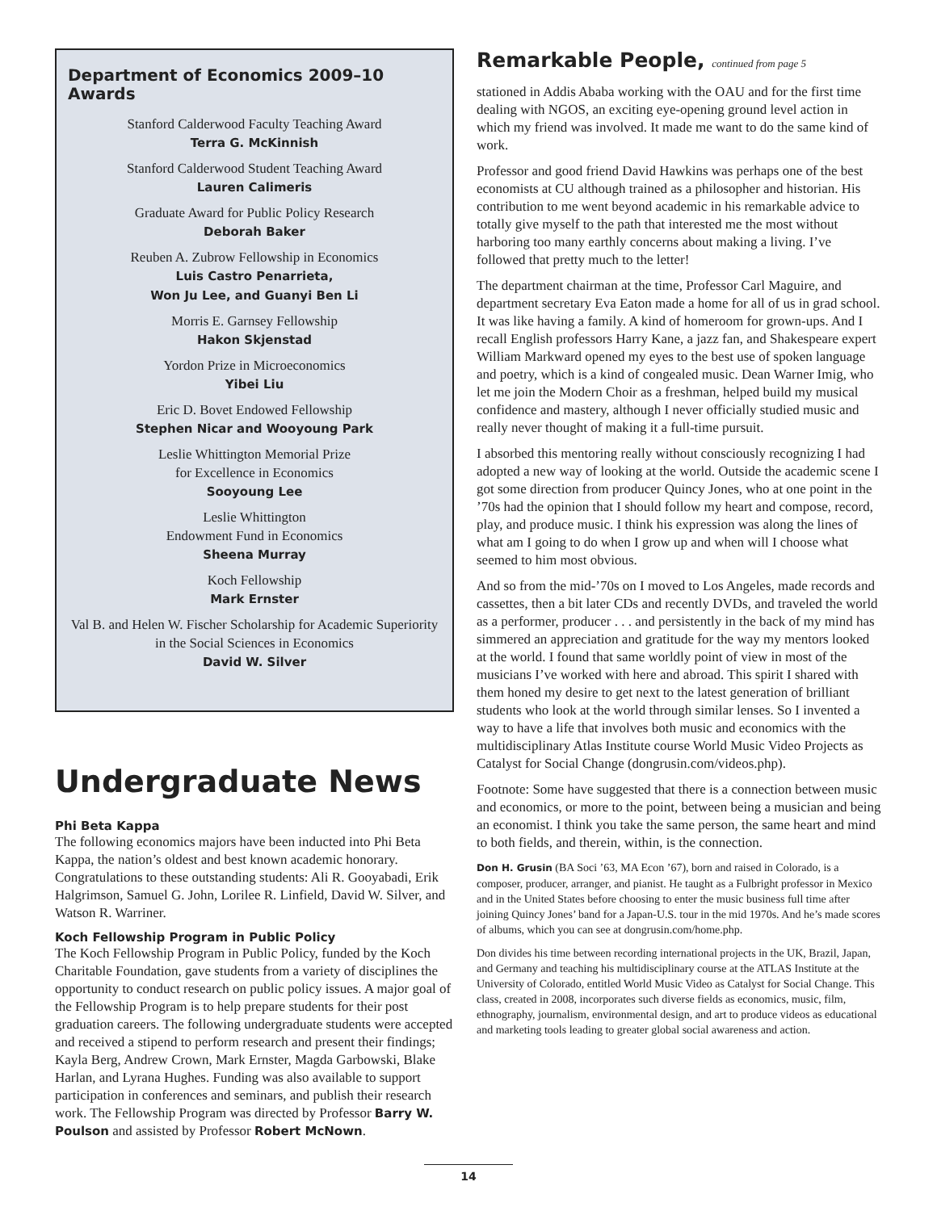Department of Economics 2009–10 Awards
Stanford Calderwood Faculty Teaching Award
Terra G. McKinnish
Stanford Calderwood Student Teaching Award
Lauren Calimeris
Graduate Award for Public Policy Research
Deborah Baker
Reuben A. Zubrow Fellowship in Economics
Luis Castro Penarrieta,
Won Ju Lee, and Guanyi Ben Li
Morris E. Garnsey Fellowship
Hakon Skjenstad
Yordon Prize in Microeconomics
Yibei Liu
Eric D. Bovet Endowed Fellowship
Stephen Nicar and Wooyoung Park
Leslie Whittington Memorial Prize
for Excellence in Economics
Sooyoung Lee
Leslie Whittington
Endowment Fund in Economics
Sheena Murray
Koch Fellowship
Mark Ernster
Val B. and Helen W. Fischer Scholarship for Academic Superiority in the Social Sciences in Economics
David W. Silver
Undergraduate News
Phi Beta Kappa
The following economics majors have been inducted into Phi Beta Kappa, the nation’s oldest and best known academic honorary. Congratulations to these outstanding students: Ali R. Gooyabadi, Erik Halgrimson, Samuel G. John, Lorilee R. Linfield, David W. Silver, and Watson R. Warriner.
Koch Fellowship Program in Public Policy
The Koch Fellowship Program in Public Policy, funded by the Koch Charitable Foundation, gave students from a variety of disciplines the opportunity to conduct research on public policy issues. A major goal of the Fellowship Program is to help prepare students for their post graduation careers. The following undergraduate students were accepted and received a stipend to perform research and present their findings; Kayla Berg, Andrew Crown, Mark Ernster, Magda Garbowski, Blake Harlan, and Lyrana Hughes. Funding was also available to support participation in conferences and seminars, and publish their research work. The Fellowship Program was directed by Professor Barry W. Poulson and assisted by Professor Robert McNown.
Remarkable People, continued from page 5
stationed in Addis Ababa working with the OAU and for the first time dealing with NGOS, an exciting eye-opening ground level action in which my friend was involved. It made me want to do the same kind of work.
Professor and good friend David Hawkins was perhaps one of the best economists at CU although trained as a philosopher and historian. His contribution to me went beyond academic in his remarkable advice to totally give myself to the path that interested me the most without harboring too many earthly concerns about making a living. I’ve followed that pretty much to the letter!
The department chairman at the time, Professor Carl Maguire, and department secretary Eva Eaton made a home for all of us in grad school. It was like having a family. A kind of homeroom for grown-ups. And I recall English professors Harry Kane, a jazz fan, and Shakespeare expert William Markward opened my eyes to the best use of spoken language and poetry, which is a kind of congealed music. Dean Warner Imig, who let me join the Modern Choir as a freshman, helped build my musical confidence and mastery, although I never officially studied music and really never thought of making it a full-time pursuit.
I absorbed this mentoring really without consciously recognizing I had adopted a new way of looking at the world. Outside the academic scene I got some direction from producer Quincy Jones, who at one point in the ’70s had the opinion that I should follow my heart and compose, record, play, and produce music. I think his expression was along the lines of what am I going to do when I grow up and when will I choose what seemed to him most obvious.
And so from the mid-’70s on I moved to Los Angeles, made records and cassettes, then a bit later CDs and recently DVDs, and traveled the world as a performer, producer . . . and persistently in the back of my mind has simmered an appreciation and gratitude for the way my mentors looked at the world. I found that same worldly point of view in most of the musicians I’ve worked with here and abroad. This spirit I shared with them honed my desire to get next to the latest generation of brilliant students who look at the world through similar lenses. So I invented a way to have a life that involves both music and economics with the multidisciplinary Atlas Institute course World Music Video Projects as Catalyst for Social Change (dongrusin.com/videos.php).
Footnote: Some have suggested that there is a connection between music and economics, or more to the point, between being a musician and being an economist. I think you take the same person, the same heart and mind to both fields, and therein, within, is the connection.
Don H. Grusin (BA Soci ’63, MA Econ ’67), born and raised in Colorado, is a composer, producer, arranger, and pianist. He taught as a Fulbright professor in Mexico and in the United States before choosing to enter the music business full time after joining Quincy Jones’ band for a Japan-U.S. tour in the mid 1970s. And he’s made scores of albums, which you can see at dongrusin.com/home.php.
Don divides his time between recording international projects in the UK, Brazil, Japan, and Germany and teaching his multidisciplinary course at the ATLAS Institute at the University of Colorado, entitled World Music Video as Catalyst for Social Change. This class, created in 2008, incorporates such diverse fields as economics, music, film, ethnography, journalism, environmental design, and art to produce videos as educational and marketing tools leading to greater global social awareness and action.
14